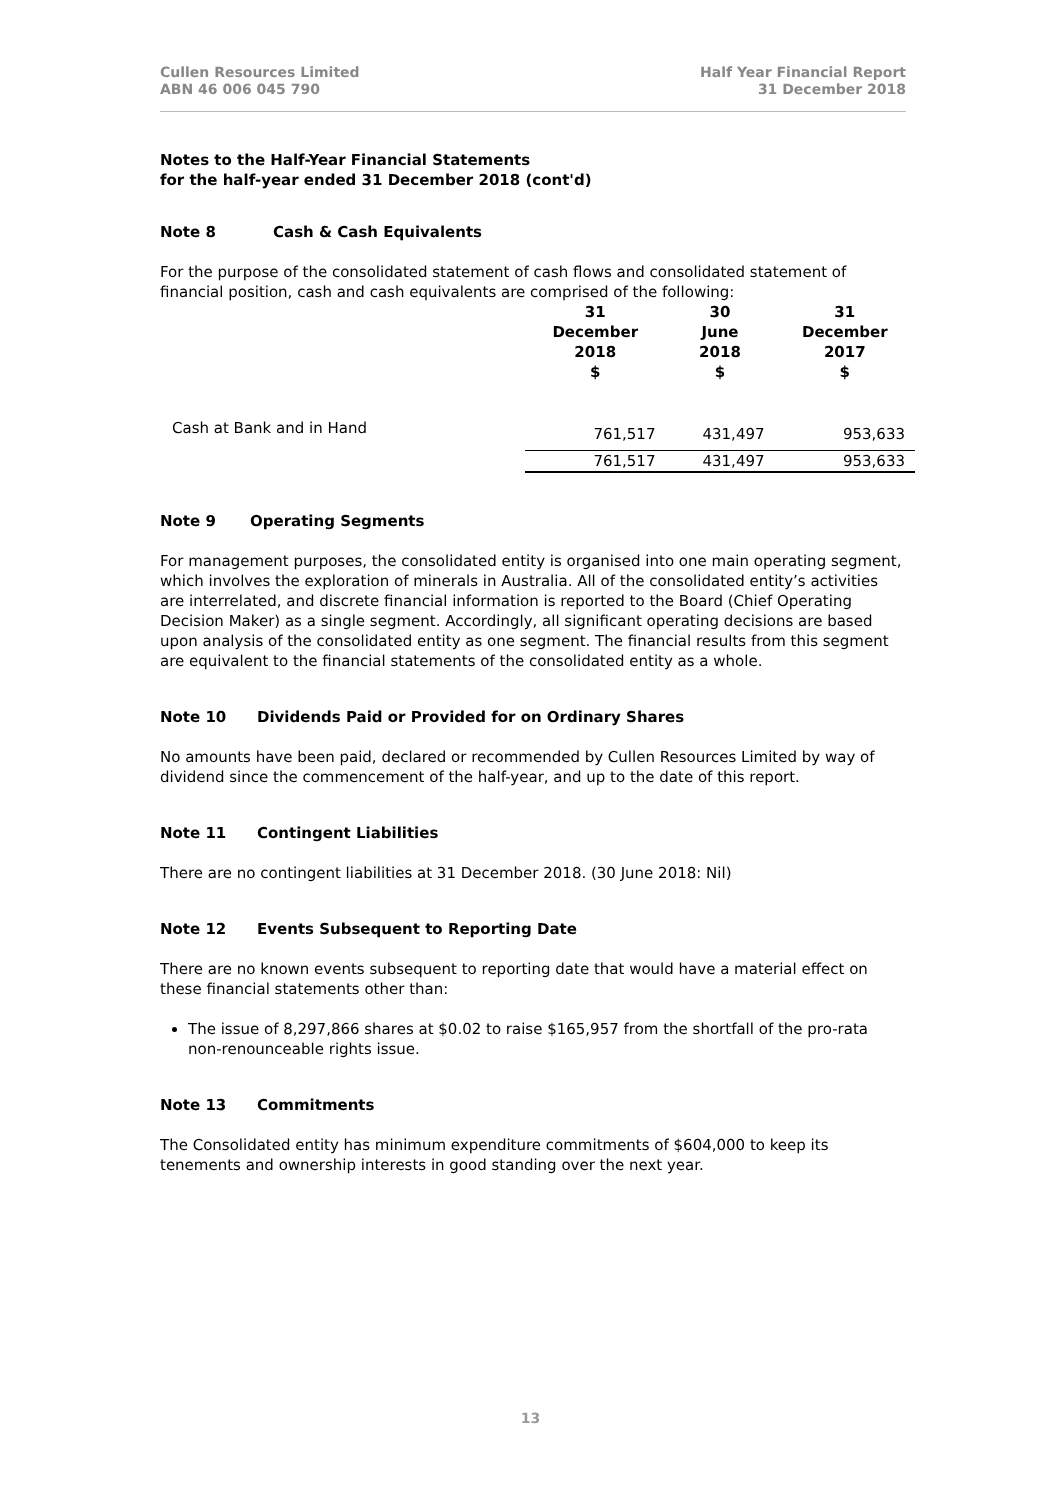Cullen Resources Limited
ABN 46 006 045 790
Half Year Financial Report
31 December 2018
Notes to the Half-Year Financial Statements
for the half-year ended 31 December 2018 (cont'd)
Note 8 Cash & Cash Equivalents
For the purpose of the consolidated statement of cash flows and consolidated statement of financial position, cash and cash equivalents are comprised of the following:
| | 31 December 2018 $ | 30 June 2018 $ | 31 December 2017 $ |
| --- | --- | --- | --- |
| Cash at Bank and in Hand | 761,517 | 431,497 | 953,633 |
| | 761,517 | 431,497 | 953,633 |
Note 9 Operating Segments
For management purposes, the consolidated entity is organised into one main operating segment, which involves the exploration of minerals in Australia. All of the consolidated entity’s activities are interrelated, and discrete financial information is reported to the Board (Chief Operating Decision Maker) as a single segment. Accordingly, all significant operating decisions are based upon analysis of the consolidated entity as one segment. The financial results from this segment are equivalent to the financial statements of the consolidated entity as a whole.
Note 10 Dividends Paid or Provided for on Ordinary Shares
No amounts have been paid, declared or recommended by Cullen Resources Limited by way of dividend since the commencement of the half-year, and up to the date of this report.
Note 11 Contingent Liabilities
There are no contingent liabilities at 31 December 2018. (30 June 2018: Nil)
Note 12 Events Subsequent to Reporting Date
There are no known events subsequent to reporting date that would have a material effect on these financial statements other than:
The issue of 8,297,866 shares at $0.02 to raise $165,957 from the shortfall of the pro-rata non-renounceable rights issue.
Note 13 Commitments
The Consolidated entity has minimum expenditure commitments of $604,000 to keep its tenements and ownership interests in good standing over the next year.
13